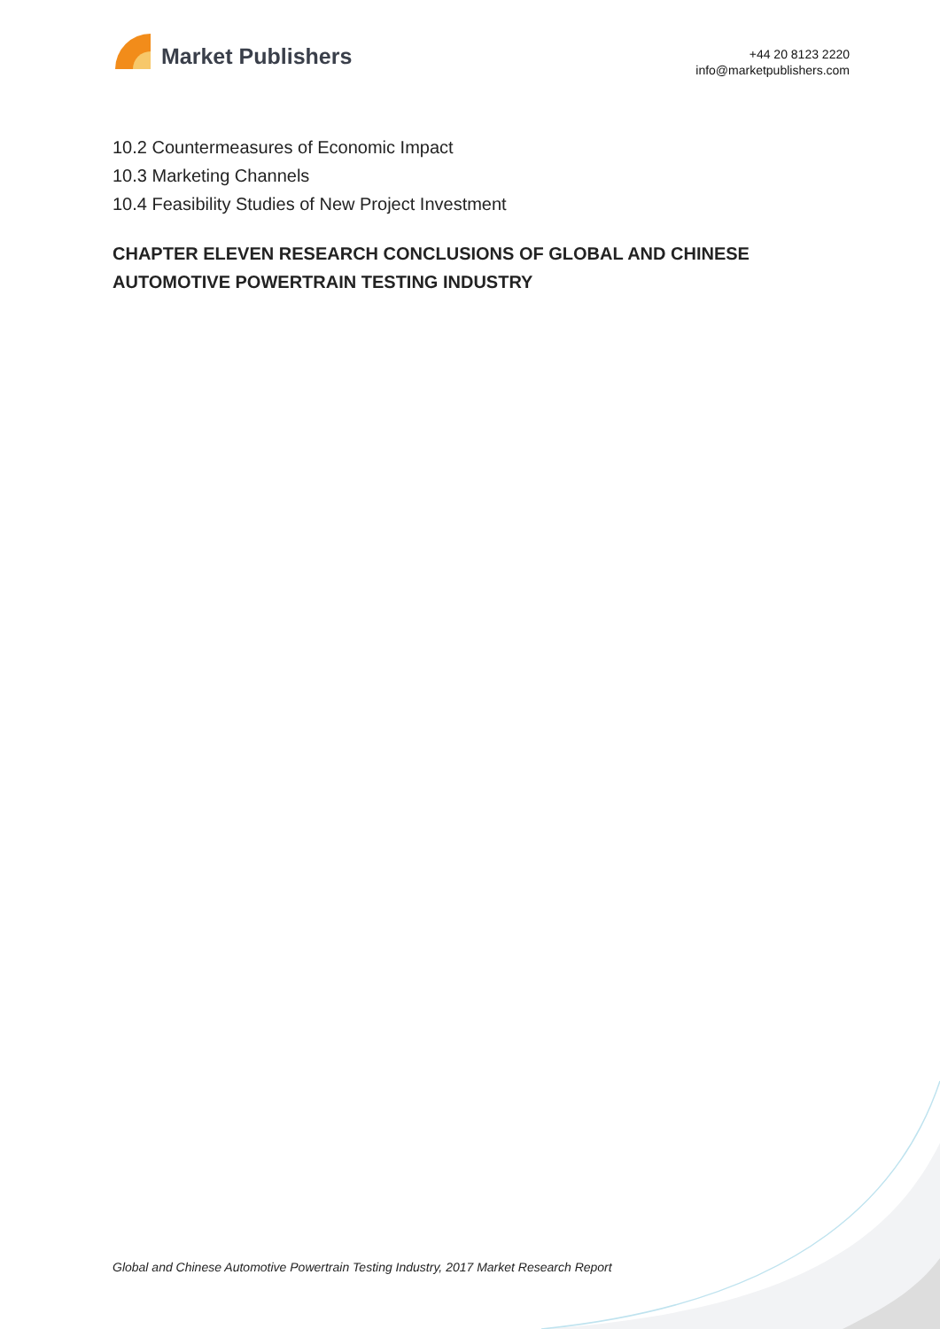Market Publishers
+44 20 8123 2220
info@marketpublishers.com
10.2 Countermeasures of Economic Impact
10.3 Marketing Channels
10.4 Feasibility Studies of New Project Investment
CHAPTER ELEVEN RESEARCH CONCLUSIONS OF GLOBAL AND CHINESE AUTOMOTIVE POWERTRAIN TESTING INDUSTRY
Global and Chinese Automotive Powertrain Testing Industry, 2017 Market Research Report